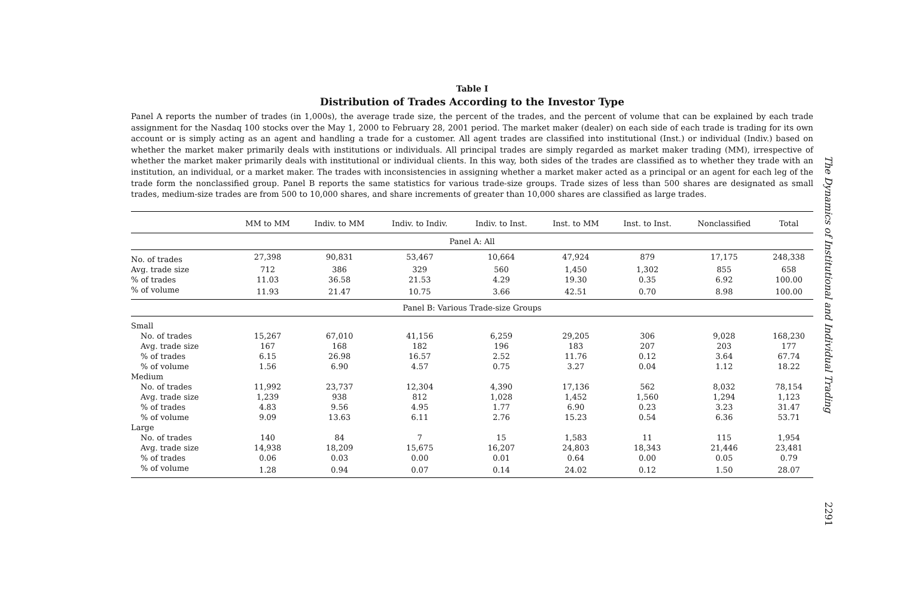Table I
Distribution of Trades According to the Investor Type
Panel A reports the number of trades (in 1,000s), the average trade size, the percent of the trades, and the percent of volume that can be explained by each trade assignment for the Nasdaq 100 stocks over the May 1, 2000 to February 28, 2001 period. The market maker (dealer) on each side of each trade is trading for its own account or is simply acting as an agent and handling a trade for a customer. All agent trades are classified into institutional (Inst.) or individual (Indiv.) based on whether the market maker primarily deals with institutions or individuals. All principal trades are simply regarded as market maker trading (MM), irrespective of whether the market maker primarily deals with institutional or individual clients. In this way, both sides of the trades are classified as to whether they trade with an institution, an individual, or a market maker. The trades with inconsistencies in assigning whether a market maker acted as a principal or an agent for each leg of the trade form the nonclassified group. Panel B reports the same statistics for various trade-size groups. Trade sizes of less than 500 shares are designated as small trades, medium-size trades are from 500 to 10,000 shares, and share increments of greater than 10,000 shares are classified as large trades.
| | MM to MM | Indiv. to MM | Indiv. to Indiv. | Indiv. to Inst. | Inst. to MM | Inst. to Inst. | Nonclassified | Total |
| --- | --- | --- | --- | --- | --- | --- | --- | --- |
| Panel A: All | | | | | | | | |
| No. of trades | 27,398 | 90,831 | 53,467 | 10,664 | 47,924 | 879 | 17,175 | 248,338 |
| Avg. trade size | 712 | 386 | 329 | 560 | 1,450 | 1,302 | 855 | 658 |
| % of trades | 11.03 | 36.58 | 21.53 | 4.29 | 19.30 | 0.35 | 6.92 | 100.00 |
| % of volume | 11.93 | 21.47 | 10.75 | 3.66 | 42.51 | 0.70 | 8.98 | 100.00 |
| Panel B: Various Trade-size Groups | | | | | | | | |
| Small | | | | | | | | |
| No. of trades | 15,267 | 67,010 | 41,156 | 6,259 | 29,205 | 306 | 9,028 | 168,230 |
| Avg. trade size | 167 | 168 | 182 | 196 | 183 | 207 | 203 | 177 |
| % of trades | 6.15 | 26.98 | 16.57 | 2.52 | 11.76 | 0.12 | 3.64 | 67.74 |
| % of volume | 1.56 | 6.90 | 4.57 | 0.75 | 3.27 | 0.04 | 1.12 | 18.22 |
| Medium | | | | | | | | |
| No. of trades | 11,992 | 23,737 | 12,304 | 4,390 | 17,136 | 562 | 8,032 | 78,154 |
| Avg. trade size | 1,239 | 938 | 812 | 1,028 | 1,452 | 1,560 | 1,294 | 1,123 |
| % of trades | 4.83 | 9.56 | 4.95 | 1.77 | 6.90 | 0.23 | 3.23 | 31.47 |
| % of volume | 9.09 | 13.63 | 6.11 | 2.76 | 15.23 | 0.54 | 6.36 | 53.71 |
| Large | | | | | | | | |
| No. of trades | 140 | 84 | 7 | 15 | 1,583 | 11 | 115 | 1,954 |
| Avg. trade size | 14,938 | 18,209 | 15,675 | 16,207 | 24,803 | 18,343 | 21,446 | 23,481 |
| % of trades | 0.06 | 0.03 | 0.00 | 0.01 | 0.64 | 0.00 | 0.05 | 0.79 |
| % of volume | 1.28 | 0.94 | 0.07 | 0.14 | 24.02 | 0.12 | 1.50 | 28.07 |
The Dynamics of Institutional and Individual Trading
2291